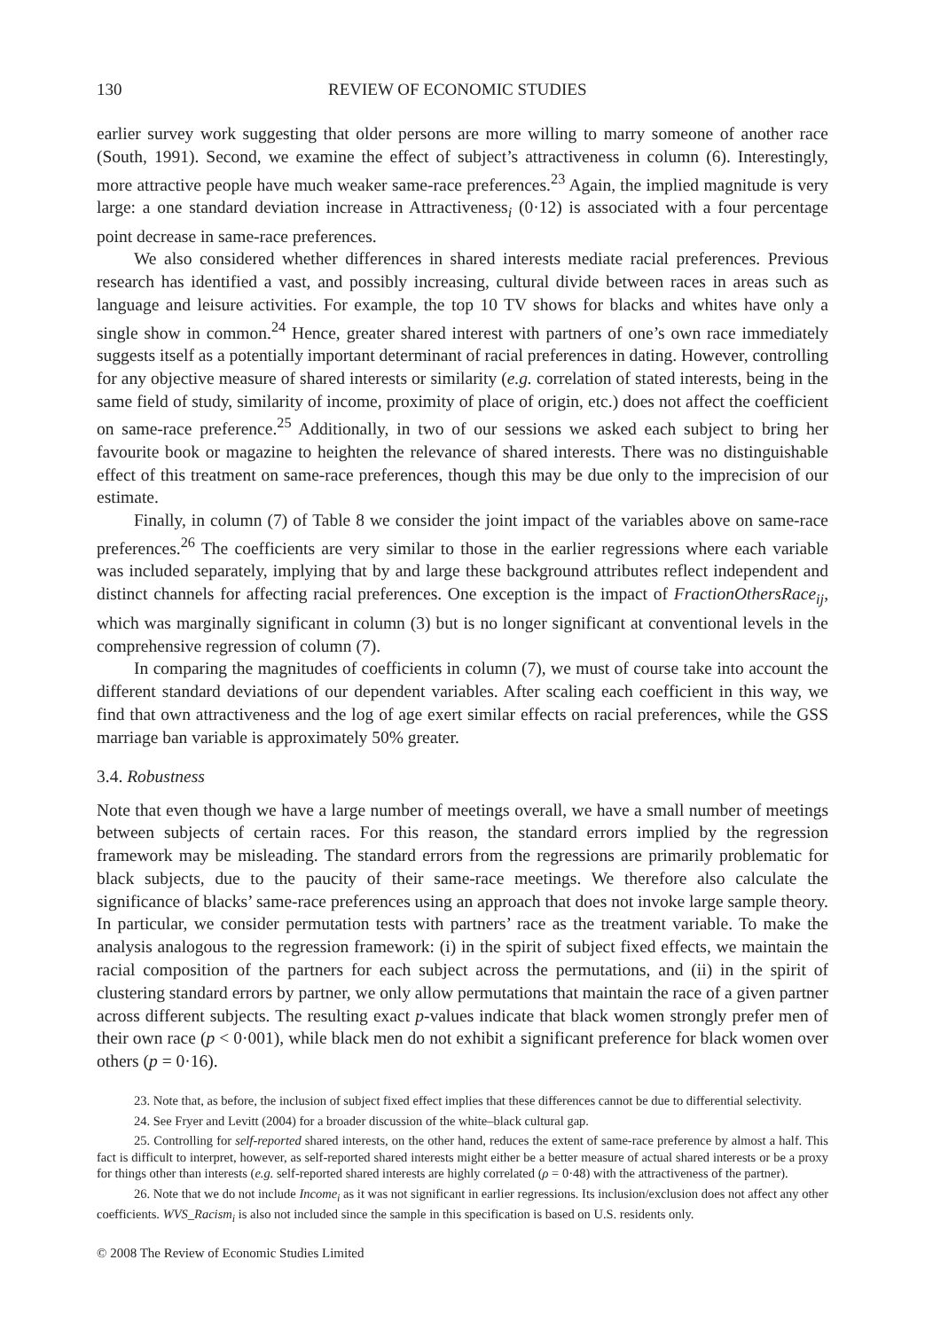130 REVIEW OF ECONOMIC STUDIES
earlier survey work suggesting that older persons are more willing to marry someone of another race (South, 1991). Second, we examine the effect of subject’s attractiveness in column (6). Interestingly, more attractive people have much weaker same-race preferences.<sup>23</sup> Again, the implied magnitude is very large: a one standard deviation increase in Attractiveness<sub>i</sub> (0·12) is associated with a four percentage point decrease in same-race preferences.
We also considered whether differences in shared interests mediate racial preferences. Previous research has identified a vast, and possibly increasing, cultural divide between races in areas such as language and leisure activities. For example, the top 10 TV shows for blacks and whites have only a single show in common.<sup>24</sup> Hence, greater shared interest with partners of one’s own race immediately suggests itself as a potentially important determinant of racial preferences in dating. However, controlling for any objective measure of shared interests or similarity (e.g. correlation of stated interests, being in the same field of study, similarity of income, proximity of place of origin, etc.) does not affect the coefficient on same-race preference.<sup>25</sup> Additionally, in two of our sessions we asked each subject to bring her favourite book or magazine to heighten the relevance of shared interests. There was no distinguishable effect of this treatment on same-race preferences, though this may be due only to the imprecision of our estimate.
Finally, in column (7) of Table 8 we consider the joint impact of the variables above on same-race preferences.<sup>26</sup> The coefficients are very similar to those in the earlier regressions where each variable was included separately, implying that by and large these background attributes reflect independent and distinct channels for affecting racial preferences. One exception is the impact of FractionOthersRace<sub>ij</sub>, which was marginally significant in column (3) but is no longer significant at conventional levels in the comprehensive regression of column (7).
In comparing the magnitudes of coefficients in column (7), we must of course take into account the different standard deviations of our dependent variables. After scaling each coefficient in this way, we find that own attractiveness and the log of age exert similar effects on racial preferences, while the GSS marriage ban variable is approximately 50% greater.
3.4. Robustness
Note that even though we have a large number of meetings overall, we have a small number of meetings between subjects of certain races. For this reason, the standard errors implied by the regression framework may be misleading. The standard errors from the regressions are primarily problematic for black subjects, due to the paucity of their same-race meetings. We therefore also calculate the significance of blacks’ same-race preferences using an approach that does not invoke large sample theory. In particular, we consider permutation tests with partners’ race as the treatment variable. To make the analysis analogous to the regression framework: (i) in the spirit of subject fixed effects, we maintain the racial composition of the partners for each subject across the permutations, and (ii) in the spirit of clustering standard errors by partner, we only allow permutations that maintain the race of a given partner across different subjects. The resulting exact p-values indicate that black women strongly prefer men of their own race (p < 0·001), while black men do not exhibit a significant preference for black women over others (p = 0·16).
23. Note that, as before, the inclusion of subject fixed effect implies that these differences cannot be due to differential selectivity.
24. See Fryer and Levitt (2004) for a broader discussion of the white–black cultural gap.
25. Controlling for self-reported shared interests, on the other hand, reduces the extent of same-race preference by almost a half. This fact is difficult to interpret, however, as self-reported shared interests might either be a better measure of actual shared interests or be a proxy for things other than interests (e.g. self-reported shared interests are highly correlated (ρ = 0·48) with the attractiveness of the partner).
26. Note that we do not include Income<sub>i</sub> as it was not significant in earlier regressions. Its inclusion/exclusion does not affect any other coefficients. WVS_Racism<sub>i</sub> is also not included since the sample in this specification is based on U.S. residents only.
© 2008 The Review of Economic Studies Limited